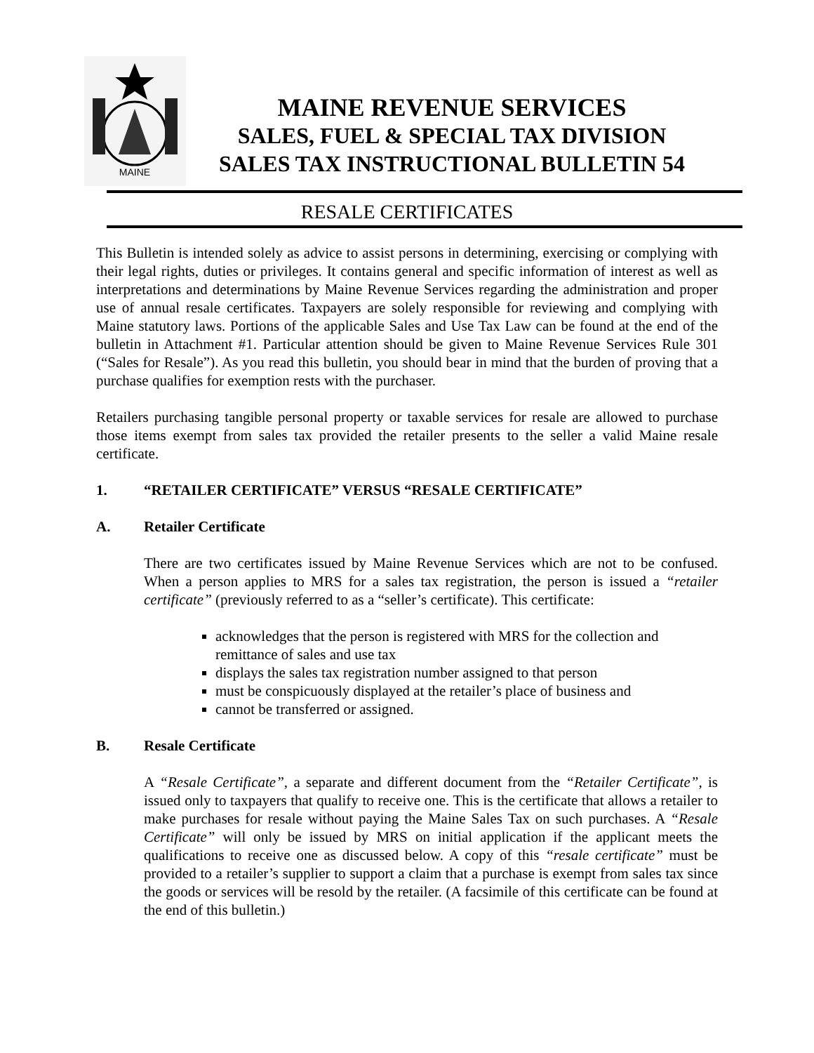MAINE
MAINE REVENUE SERVICES
SALES, FUEL & SPECIAL TAX DIVISION
SALES TAX INSTRUCTIONAL BULLETIN 54
RESALE CERTIFICATES
This Bulletin is intended solely as advice to assist persons in determining, exercising or complying with their legal rights, duties or privileges. It contains general and specific information of interest as well as interpretations and determinations by Maine Revenue Services regarding the administration and proper use of annual resale certificates. Taxpayers are solely responsible for reviewing and complying with Maine statutory laws. Portions of the applicable Sales and Use Tax Law can be found at the end of the bulletin in Attachment #1. Particular attention should be given to Maine Revenue Services Rule 301 (“Sales for Resale”). As you read this bulletin, you should bear in mind that the burden of proving that a purchase qualifies for exemption rests with the purchaser.
Retailers purchasing tangible personal property or taxable services for resale are allowed to purchase those items exempt from sales tax provided the retailer presents to the seller a valid Maine resale certificate.
1. “RETAILER CERTIFICATE” VERSUS “RESALE CERTIFICATE”
A. Retailer Certificate
There are two certificates issued by Maine Revenue Services which are not to be confused. When a person applies to MRS for a sales tax registration, the person is issued a “retailer certificate” (previously referred to as a “seller’s certificate). This certificate:
acknowledges that the person is registered with MRS for the collection and remittance of sales and use tax
displays the sales tax registration number assigned to that person
must be conspicuously displayed at the retailer’s place of business and
cannot be transferred or assigned.
B. Resale Certificate
A “Resale Certificate”, a separate and different document from the “Retailer Certificate”, is issued only to taxpayers that qualify to receive one. This is the certificate that allows a retailer to make purchases for resale without paying the Maine Sales Tax on such purchases. A “Resale Certificate” will only be issued by MRS on initial application if the applicant meets the qualifications to receive one as discussed below. A copy of this “resale certificate” must be provided to a retailer’s supplier to support a claim that a purchase is exempt from sales tax since the goods or services will be resold by the retailer. (A facsimile of this certificate can be found at the end of this bulletin.)